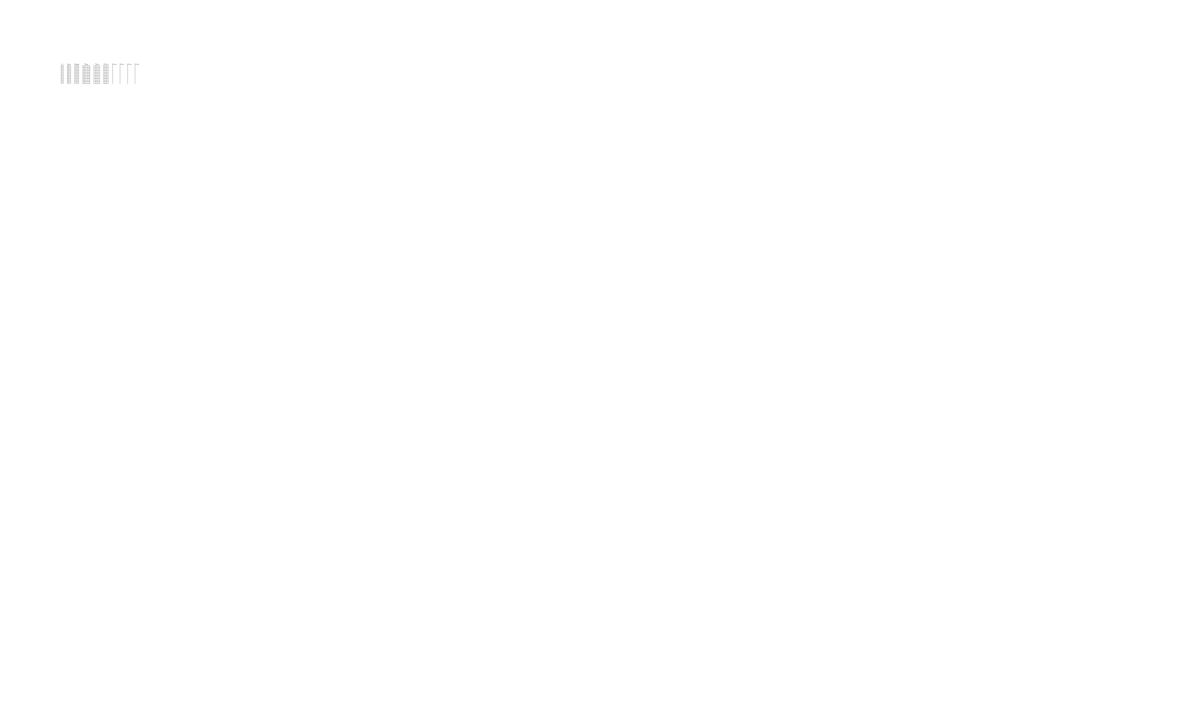| Yr | Year | Name | Type | Type | Status | Value | Value | Value | Value |
| --- | --- | --- | --- | --- | --- | --- | --- | --- | --- |
| 201 | 2015 | 10000 | Operating | Capacity | Airport | 0 | 0 | 0 | 0 |
| 201 | 2015 | 10000 | Operating | Capacity | Airport | 0 | 0 | 0 | 0 |
| 201 | 2015 | 10000 | Operating | Capacity | Airport | 0 | 0 | 0 | 0 |
| 201 | 2015 | 10000 | Operating | Capacity | Airport | 0 | 0 | 0 | 0 |
| 201 | 2015 | 10000 | Operating | Capacity | Airport | 0 | 0 | 0 | 0 |
| 201 | 2015 | 10000 | Operating | Capacity | Airport | 0 | 0 | 0 | 0 |
| 201 | 2015 | 10000 | Operating | Capacity | Airport | 0 | 0 | 0 | 0 |
| 201 | 2015 | 10000 | Operating | Capacity | Airport | 0 | 0 | 0 | 0 |
| 201 | 2015 | 10000 | Operating | Capacity | Airport | 0 | 0 | 0 | 0 |
| 201 | 2015 | 10000 | Operating | Capacity | Airport | 0 | 0 | 0 | 0 |
| 201 | 2015 | 10000 | Operating | Capacity | Airport | 0 | 0 | 0 | 0 |
| 201 | 2015 | 10000 | Operating | Capacity | Airport | 0 | 0 | 0 | 0 |